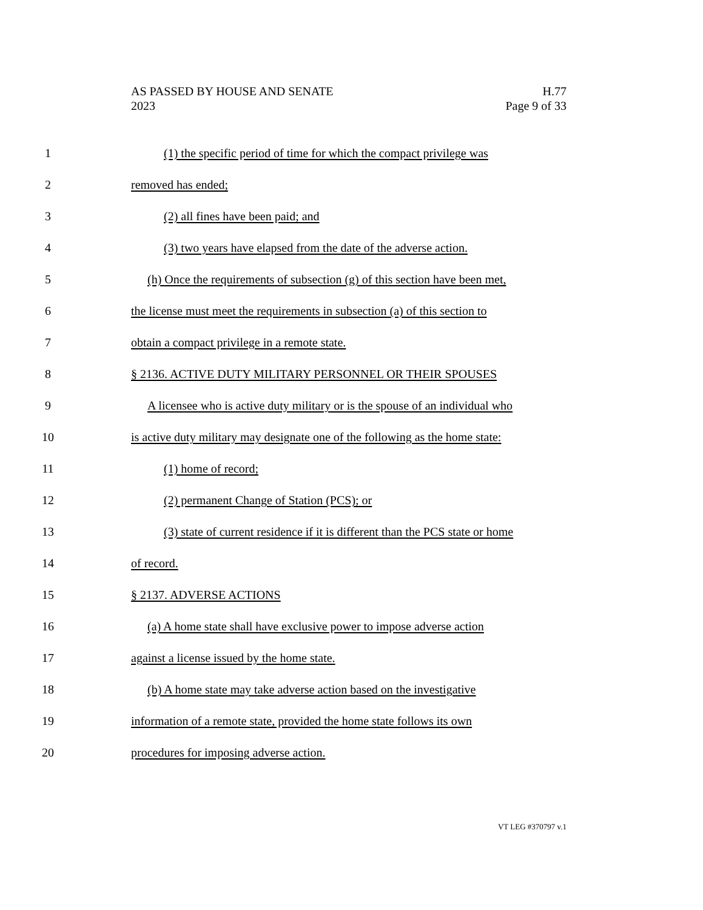AS PASSED BY HOUSE AND SENATE H.77
2023 Page 9 of 33
1 (1) the specific period of time for which the compact privilege was
2 removed has ended;
3 (2) all fines have been paid; and
4 (3) two years have elapsed from the date of the adverse action.
5 (h) Once the requirements of subsection (g) of this section have been met,
6 the license must meet the requirements in subsection (a) of this section to
7 obtain a compact privilege in a remote state.
8 § 2136. ACTIVE DUTY MILITARY PERSONNEL OR THEIR SPOUSES
9 A licensee who is active duty military or is the spouse of an individual who
10 is active duty military may designate one of the following as the home state:
11 (1) home of record;
12 (2) permanent Change of Station (PCS); or
13 (3) state of current residence if it is different than the PCS state or home
14 of record.
15 § 2137. ADVERSE ACTIONS
16 (a) A home state shall have exclusive power to impose adverse action
17 against a license issued by the home state.
18 (b) A home state may take adverse action based on the investigative
19 information of a remote state, provided the home state follows its own
20 procedures for imposing adverse action.
VT LEG #370797 v.1